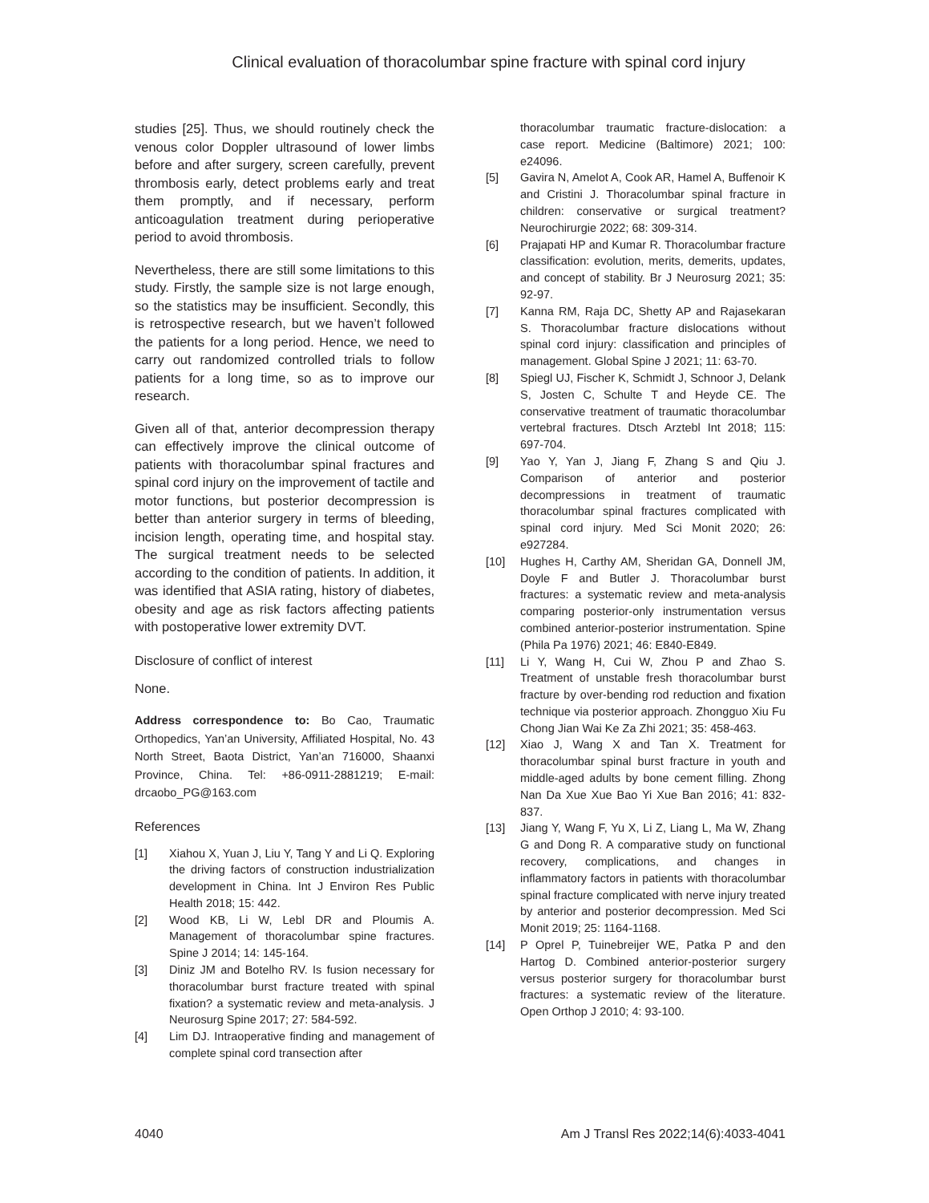Clinical evaluation of thoracolumbar spine fracture with spinal cord injury
studies [25]. Thus, we should routinely check the venous color Doppler ultrasound of lower limbs before and after surgery, screen carefully, prevent thrombosis early, detect problems early and treat them promptly, and if necessary, perform anticoagulation treatment during perioperative period to avoid thrombosis.
Nevertheless, there are still some limitations to this study. Firstly, the sample size is not large enough, so the statistics may be insufficient. Secondly, this is retrospective research, but we haven’t followed the patients for a long period. Hence, we need to carry out randomized controlled trials to follow patients for a long time, so as to improve our research.
Given all of that, anterior decompression therapy can effectively improve the clinical outcome of patients with thoracolumbar spinal fractures and spinal cord injury on the improvement of tactile and motor functions, but posterior decompression is better than anterior surgery in terms of bleeding, incision length, operating time, and hospital stay. The surgical treatment needs to be selected according to the condition of patients. In addition, it was identified that ASIA rating, history of diabetes, obesity and age as risk factors affecting patients with postoperative lower extremity DVT.
Disclosure of conflict of interest
None.
Address correspondence to: Bo Cao, Traumatic Orthopedics, Yan’an University, Affiliated Hospital, No. 43 North Street, Baota District, Yan’an 716000, Shaanxi Province, China. Tel: +86-0911-2881219; E-mail: drcaobo_PG@163.com
References
[1] Xiahou X, Yuan J, Liu Y, Tang Y and Li Q. Exploring the driving factors of construction industrialization development in China. Int J Environ Res Public Health 2018; 15: 442.
[2] Wood KB, Li W, Lebl DR and Ploumis A. Management of thoracolumbar spine fractures. Spine J 2014; 14: 145-164.
[3] Diniz JM and Botelho RV. Is fusion necessary for thoracolumbar burst fracture treated with spinal fixation? a systematic review and meta-analysis. J Neurosurg Spine 2017; 27: 584-592.
[4] Lim DJ. Intraoperative finding and management of complete spinal cord transection after
thoracolumbar traumatic fracture-dislocation: a case report. Medicine (Baltimore) 2021; 100: e24096.
[5] Gavira N, Amelot A, Cook AR, Hamel A, Buffenoir K and Cristini J. Thoracolumbar spinal fracture in children: conservative or surgical treatment? Neurochirurgie 2022; 68: 309-314.
[6] Prajapati HP and Kumar R. Thoracolumbar fracture classification: evolution, merits, demerits, updates, and concept of stability. Br J Neurosurg 2021; 35: 92-97.
[7] Kanna RM, Raja DC, Shetty AP and Rajasekaran S. Thoracolumbar fracture dislocations without spinal cord injury: classification and principles of management. Global Spine J 2021; 11: 63-70.
[8] Spiegl UJ, Fischer K, Schmidt J, Schnoor J, Delank S, Josten C, Schulte T and Heyde CE. The conservative treatment of traumatic thoracolumbar vertebral fractures. Dtsch Arztebl Int 2018; 115: 697-704.
[9] Yao Y, Yan J, Jiang F, Zhang S and Qiu J. Comparison of anterior and posterior decompressions in treatment of traumatic thoracolumbar spinal fractures complicated with spinal cord injury. Med Sci Monit 2020; 26: e927284.
[10] Hughes H, Carthy AM, Sheridan GA, Donnell JM, Doyle F and Butler J. Thoracolumbar burst fractures: a systematic review and meta-analysis comparing posterior-only instrumentation versus combined anterior-posterior instrumentation. Spine (Phila Pa 1976) 2021; 46: E840-E849.
[11] Li Y, Wang H, Cui W, Zhou P and Zhao S. Treatment of unstable fresh thoracolumbar burst fracture by over-bending rod reduction and fixation technique via posterior approach. Zhongguo Xiu Fu Chong Jian Wai Ke Za Zhi 2021; 35: 458-463.
[12] Xiao J, Wang X and Tan X. Treatment for thoracolumbar spinal burst fracture in youth and middle-aged adults by bone cement filling. Zhong Nan Da Xue Xue Bao Yi Xue Ban 2016; 41: 832-837.
[13] Jiang Y, Wang F, Yu X, Li Z, Liang L, Ma W, Zhang G and Dong R. A comparative study on functional recovery, complications, and changes in inflammatory factors in patients with thoracolumbar spinal fracture complicated with nerve injury treated by anterior and posterior decompression. Med Sci Monit 2019; 25: 1164-1168.
[14] P Oprel P, Tuinebreijer WE, Patka P and den Hartog D. Combined anterior-posterior surgery versus posterior surgery for thoracolumbar burst fractures: a systematic review of the literature. Open Orthop J 2010; 4: 93-100.
4040 Am J Transl Res 2022;14(6):4033-4041